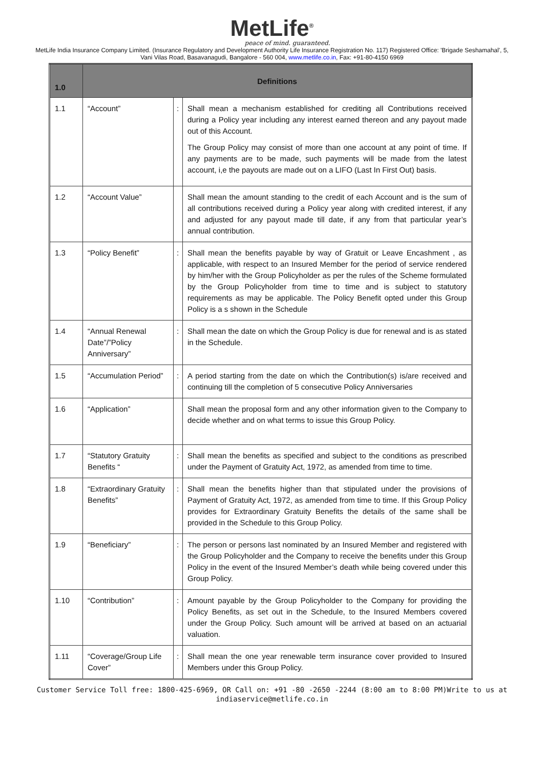MetLife<sup>®</sup>
peace of mind. guaranteed.
MetLife India Insurance Company Limited. (Insurance Regulatory and Development Authority Life Insurance Registration No. 117) Registered Office: 'Brigade Seshamahal', 5, Vani Vilas Road, Basavanagudi, Bangalore - 560 004, www.metlife.co.in, Fax: +91-80-4150 6969
| 1.0 | Definitions | | |
| 1.1 | “Account” | : | Shall mean a mechanism established for crediting all Contributions received during a Policy year including any interest earned thereon and any payout made out of this Account. The Group Policy may consist of more than one account at any point of time. If any payments are to be made, such payments will be made from the latest account, i,e the payouts are made out on a LIFO (Last In First Out) basis. |
| 1.2 | “Account Value” | | Shall mean the amount standing to the credit of each Account and is the sum of all contributions received during a Policy year along with credited interest, if any and adjusted for any payout made till date, if any from that particular year’s annual contribution. |
| 1.3 | “Policy Benefit” | : | Shall mean the benefits payable by way of Gratuit or Leave Encashment , as applicable, with respect to an Insured Member for the period of service rendered by him/her with the Group Policyholder as per the rules of the Scheme formulated by the Group Policyholder from time to time and is subject to statutory requirements as may be applicable. The Policy Benefit opted under this Group Policy is a s shown in the Schedule |
| 1.4 | “Annual Renewal Date”/”Policy Anniversary” | : | Shall mean the date on which the Group Policy is due for renewal and is as stated in the Schedule. |
| 1.5 | “Accumulation Period” | : | A period starting from the date on which the Contribution(s) is/are received and continuing till the completion of 5 consecutive Policy Anniversaries |
| 1.6 | “Application” | | Shall mean the proposal form and any other information given to the Company to decide whether and on what terms to issue this Group Policy. |
| 1.7 | “Statutory Gratuity Benefits “ | : | Shall mean the benefits as specified and subject to the conditions as prescribed under the Payment of Gratuity Act, 1972, as amended from time to time. |
| 1.8 | “Extraordinary Gratuity Benefits” | : | Shall mean the benefits higher than that stipulated under the provisions of Payment of Gratuity Act, 1972, as amended from time to time. If this Group Policy provides for Extraordinary Gratuity Benefits the details of the same shall be provided in the Schedule to this Group Policy. |
| 1.9 | “Beneficiary” | : | The person or persons last nominated by an Insured Member and registered with the Group Policyholder and the Company to receive the benefits under this Group Policy in the event of the Insured Member’s death while being covered under this Group Policy. |
| 1.10 | “Contribution” | : | Amount payable by the Group Policyholder to the Company for providing the Policy Benefits, as set out in the Schedule, to the Insured Members covered under the Group Policy. Such amount will be arrived at based on an actuarial valuation. |
| 1.11 | “Coverage/Group Life Cover” | : | Shall mean the one year renewable term insurance cover provided to Insured Members under this Group Policy. |
Customer Service Toll free: 1800-425-6969, OR Call on: +91 -80 -2650 -2244 (8:00 am to 8:00 PM)Write to us at
indiaservice@metlife.co.in